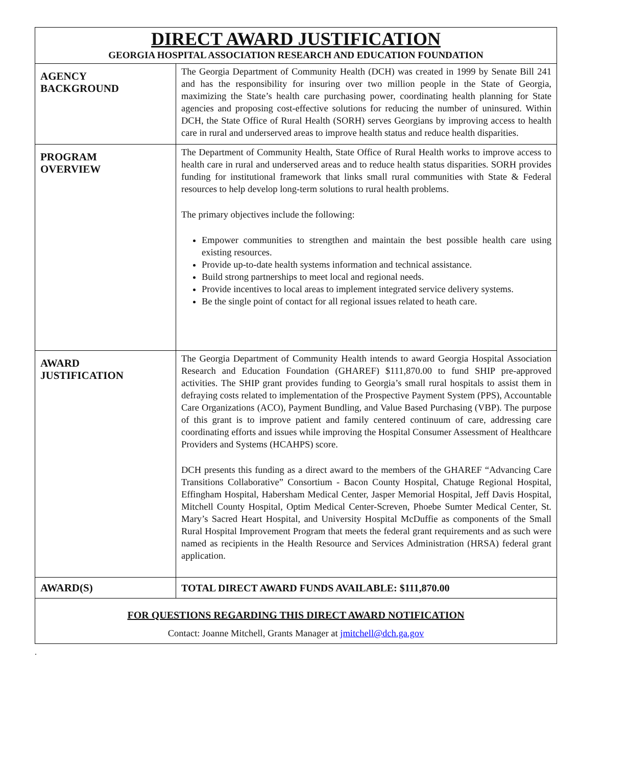| DIRECT AWARD JUSTIFICATION GEORGIA HOSPITAL ASSOCIATION RESEARCH AND EDUCATION FOUNDATION | |
| AGENCY BACKGROUND | The Georgia Department of Community Health (DCH) was created in 1999 by Senate Bill 241 and has the responsibility for insuring over two million people in the State of Georgia, maximizing the State’s health care purchasing power, coordinating health planning for State agencies and proposing cost-effective solutions for reducing the number of uninsured. Within DCH, the State Office of Rural Health (SORH) serves Georgians by improving access to health care in rural and underserved areas to improve health status and reduce health disparities. |
| PROGRAM OVERVIEW | The Department of Community Health, State Office of Rural Health works to improve access to health care in rural and underserved areas and to reduce health status disparities. SORH provides funding for institutional framework that links small rural communities with State & Federal resources to help develop long-term solutions to rural health problems. The primary objectives include the following: Empower communities to strengthen and maintain the best possible health care using existing resources. Provide up-to-date health systems information and technical assistance. Build strong partnerships to meet local and regional needs. Provide incentives to local areas to implement integrated service delivery systems. Be the single point of contact for all regional issues related to heath care. |
| AWARD JUSTIFICATION | The Georgia Department of Community Health intends to award Georgia Hospital Association Research and Education Foundation (GHAREF) $111,870.00 to fund SHIP pre-approved activities. The SHIP grant provides funding to Georgia’s small rural hospitals to assist them in defraying costs related to implementation of the Prospective Payment System (PPS), Accountable Care Organizations (ACO), Payment Bundling, and Value Based Purchasing (VBP). The purpose of this grant is to improve patient and family centered continuum of care, addressing care coordinating efforts and issues while improving the Hospital Consumer Assessment of Healthcare Providers and Systems (HCAHPS) score. DCH presents this funding as a direct award to the members of the GHAREF “Advancing Care Transitions Collaborative” Consortium - Bacon County Hospital, Chatuge Regional Hospital, Effingham Hospital, Habersham Medical Center, Jasper Memorial Hospital, Jeff Davis Hospital, Mitchell County Hospital, Optim Medical Center-Screven, Phoebe Sumter Medical Center, St. Mary’s Sacred Heart Hospital, and University Hospital McDuffie as components of the Small Rural Hospital Improvement Program that meets the federal grant requirements and as such were named as recipients in the Health Resource and Services Administration (HRSA) federal grant application. |
| AWARD(S) | TOTAL DIRECT AWARD FUNDS AVAILABLE: $111,870.00 |
| FOR QUESTIONS REGARDING THIS DIRECT AWARD NOTIFICATION Contact: Joanne Mitchell, Grants Manager at jmitchell@dch.ga.gov | |
.